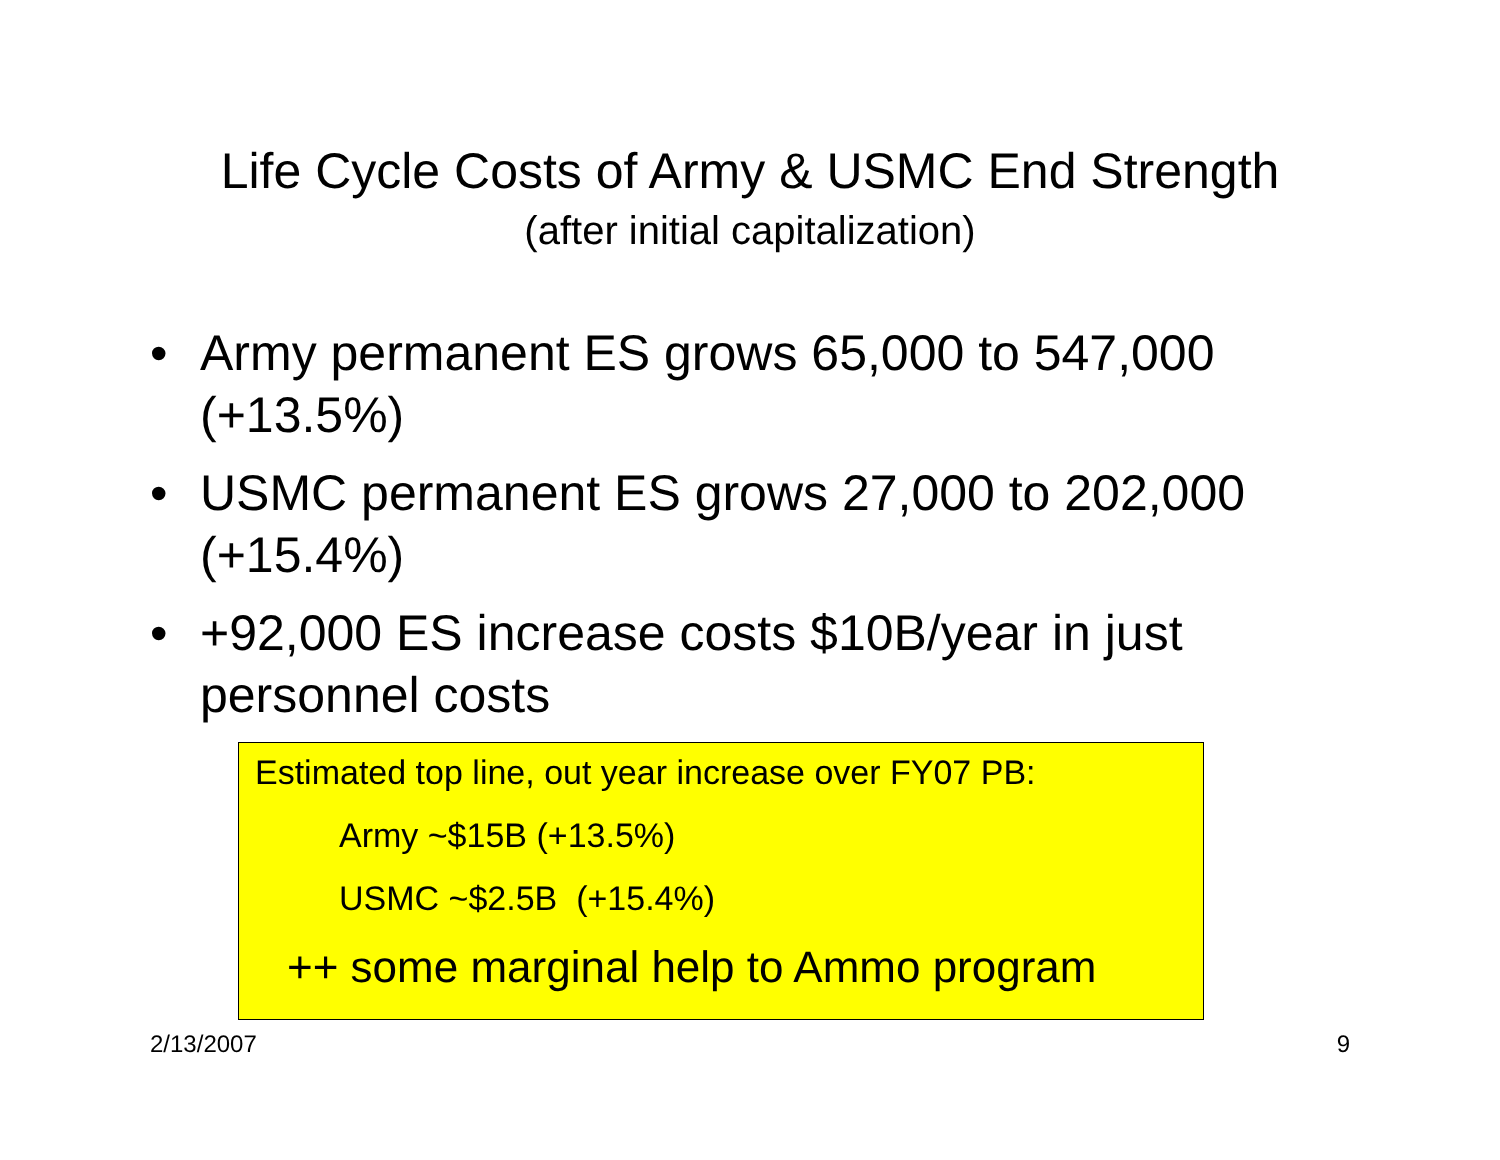Life Cycle Costs of Army & USMC End Strength
(after initial capitalization)
• Army permanent ES grows 65,000 to 547,000 (+13.5%)
• USMC permanent ES grows 27,000 to 202,000 (+15.4%)
• +92,000 ES increase costs $10B/year in just personnel costs
Estimated top line, out year increase over FY07 PB:
Army ~$15B (+13.5%)
USMC ~$2.5B (+15.4%)
++ some marginal help to Ammo program
2/13/2007 9